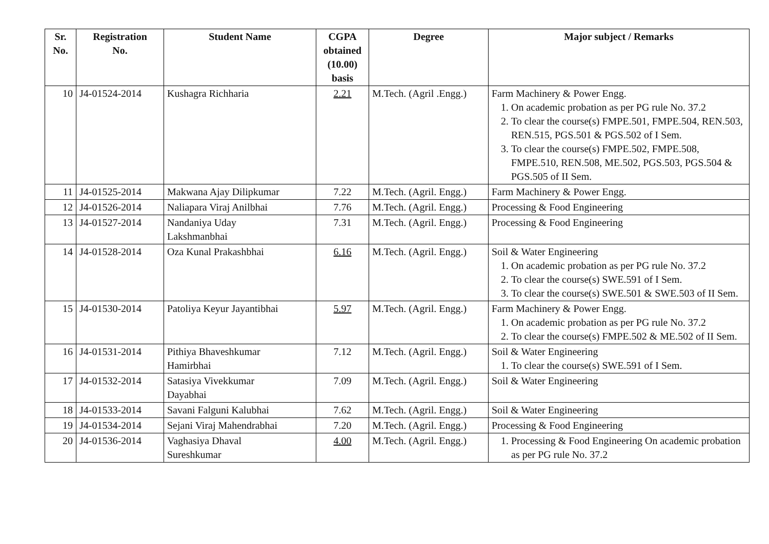| Sr. No. | Registration No. | Student Name | CGPA obtained (10.00) basis | Degree | Major subject / Remarks |
| --- | --- | --- | --- | --- | --- |
| 10 | J4-01524-2014 | Kushagra Richharia | 2.21 | M.Tech. (Agril .Engg.) | Farm Machinery & Power Engg. 1. On academic probation as per PG rule No. 37.2 2. To clear the course(s) FMPE.501, FMPE.504, REN.503, REN.515, PGS.501 & PGS.502 of I Sem. 3. To clear the course(s) FMPE.502, FMPE.508, FMPE.510, REN.508, ME.502, PGS.503, PGS.504 & PGS.505 of II Sem. |
| 11 | J4-01525-2014 | Makwana Ajay Dilipkumar | 7.22 | M.Tech. (Agril. Engg.) | Farm Machinery & Power Engg. |
| 12 | J4-01526-2014 | Naliapara Viraj Anilbhai | 7.76 | M.Tech. (Agril. Engg.) | Processing & Food Engineering |
| 13 | J4-01527-2014 | Nandaniya Uday Lakshmanbhai | 7.31 | M.Tech. (Agril. Engg.) | Processing & Food Engineering |
| 14 | J4-01528-2014 | Oza Kunal Prakashbhai | 6.16 | M.Tech. (Agril. Engg.) | Soil & Water Engineering 1. On academic probation as per PG rule No. 37.2 2. To clear the course(s) SWE.591 of I Sem. 3. To clear the course(s) SWE.501 & SWE.503 of II Sem. |
| 15 | J4-01530-2014 | Patoliya Keyur Jayantibhai | 5.97 | M.Tech. (Agril. Engg.) | Farm Machinery & Power Engg. 1. On academic probation as per PG rule No. 37.2 2. To clear the course(s) FMPE.502 & ME.502 of II Sem. |
| 16 | J4-01531-2014 | Pithiya Bhaveshkumar Hamirbhai | 7.12 | M.Tech. (Agril. Engg.) | Soil & Water Engineering 1. To clear the course(s) SWE.591 of I Sem. |
| 17 | J4-01532-2014 | Satasiya Vivekkumar Dayabhai | 7.09 | M.Tech. (Agril. Engg.) | Soil & Water Engineering |
| 18 | J4-01533-2014 | Savani Falguni Kalubhai | 7.62 | M.Tech. (Agril. Engg.) | Soil & Water Engineering |
| 19 | J4-01534-2014 | Sejani Viraj Mahendrabhai | 7.20 | M.Tech. (Agril. Engg.) | Processing & Food Engineering |
| 20 | J4-01536-2014 | Vaghasiya Dhaval Sureshkumar | 4.00 | M.Tech. (Agril. Engg.) | 1. Processing & Food Engineering On academic probation as per PG rule No. 37.2 |